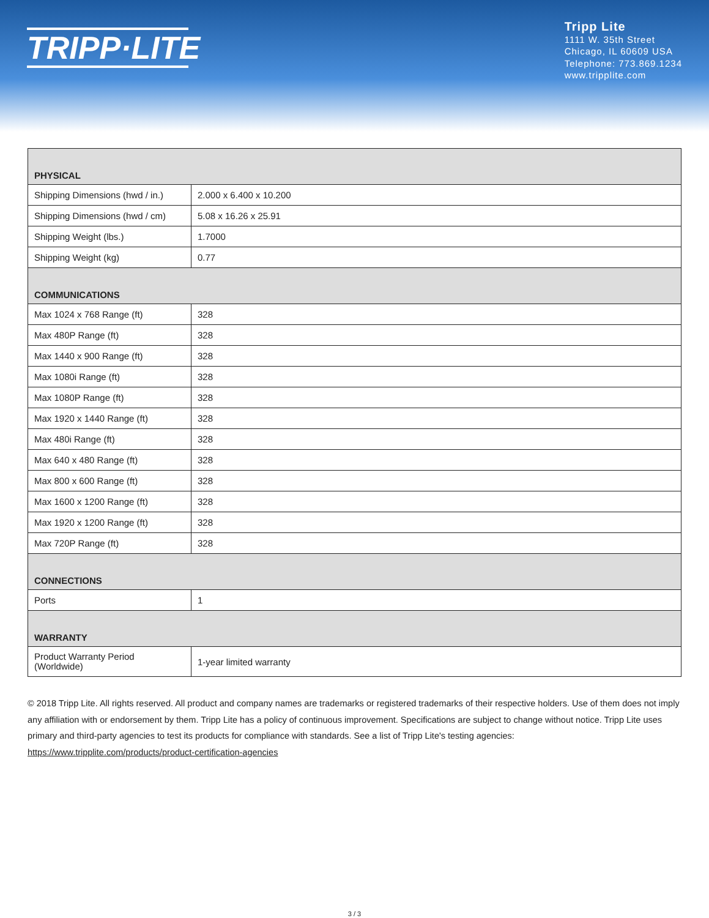TRIPP·LITE
Tripp Lite
1111 W. 35th Street
Chicago, IL 60609 USA
Telephone: 773.869.1234
www.tripplite.com
| PHYSICAL | |
| --- | --- |
| Shipping Dimensions (hwd / in.) | 2.000 x 6.400 x 10.200 |
| Shipping Dimensions (hwd / cm) | 5.08 x 16.26 x 25.91 |
| Shipping Weight (lbs.) | 1.7000 |
| Shipping Weight (kg) | 0.77 |
| COMMUNICATIONS | |
| Max 1024 x 768 Range (ft) | 328 |
| Max 480P Range (ft) | 328 |
| Max 1440 x 900 Range (ft) | 328 |
| Max 1080i Range (ft) | 328 |
| Max 1080P Range (ft) | 328 |
| Max 1920 x 1440 Range (ft) | 328 |
| Max 480i Range (ft) | 328 |
| Max 640 x 480 Range (ft) | 328 |
| Max 800 x 600 Range (ft) | 328 |
| Max 1600 x 1200 Range (ft) | 328 |
| Max 1920 x 1200 Range (ft) | 328 |
| Max 720P Range (ft) | 328 |
| CONNECTIONS | |
| Ports | 1 |
| WARRANTY | |
| Product Warranty Period (Worldwide) | 1-year limited warranty |
© 2018 Tripp Lite. All rights reserved. All product and company names are trademarks or registered trademarks of their respective holders. Use of them does not imply any affiliation with or endorsement by them. Tripp Lite has a policy of continuous improvement. Specifications are subject to change without notice. Tripp Lite uses primary and third-party agencies to test its products for compliance with standards. See a list of Tripp Lite's testing agencies: https://www.tripplite.com/products/product-certification-agencies
3 / 3